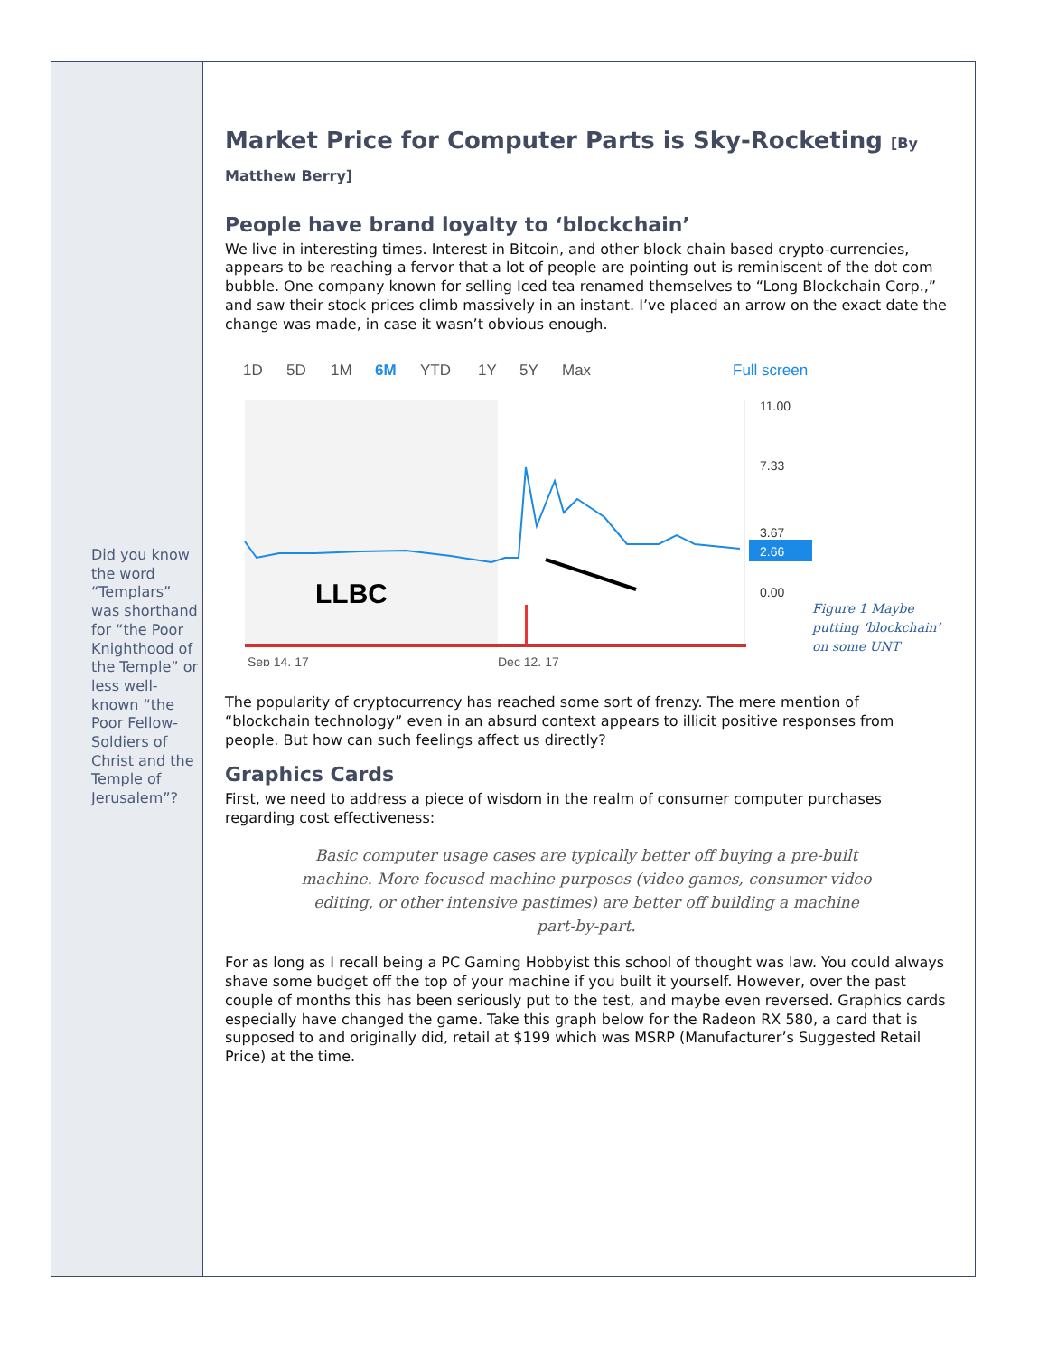Did you know the word “Templars” was shorthand for “the Poor Knighthood of the Temple” or less well-known “the Poor Fellow-Soldiers of Christ and the Temple of Jerusalem”?
Market Price for Computer Parts is Sky-Rocketing [By Matthew Berry]
People have brand loyalty to ‘blockchain’
We live in interesting times. Interest in Bitcoin, and other block chain based crypto-currencies, appears to be reaching a fervor that a lot of people are pointing out is reminiscent of the dot com bubble. One company known for selling Iced tea renamed themselves to “Long Blockchain Corp.,” and saw their stock prices climb massively in an instant. I’ve placed an arrow on the exact date the change was made, in case it wasn’t obvious enough.
1D
5D
1M
6M
YTD
1Y
5Y
Max
Full screen
11.00
7.33
3.67
0.00
2.66
LLBC
Sep 14, 17
Dec 12, 17
Figure 1 Maybe putting ‘blockchain’ on some UNT
The popularity of cryptocurrency has reached some sort of frenzy. The mere mention of “blockchain technology” even in an absurd context appears to illicit positive responses from people. But how can such feelings affect us directly?
Graphics Cards
First, we need to address a piece of wisdom in the realm of consumer computer purchases regarding cost effectiveness:
Basic computer usage cases are typically better off buying a pre-built machine. More focused machine purposes (video games, consumer video editing, or other intensive pastimes) are better off building a machine part-by-part.
For as long as I recall being a PC Gaming Hobbyist this school of thought was law. You could always shave some budget off the top of your machine if you built it yourself. However, over the past couple of months this has been seriously put to the test, and maybe even reversed. Graphics cards especially have changed the game. Take this graph below for the Radeon RX 580, a card that is supposed to and originally did, retail at $199 which was MSRP (Manufacturer’s Suggested Retail Price) at the time.